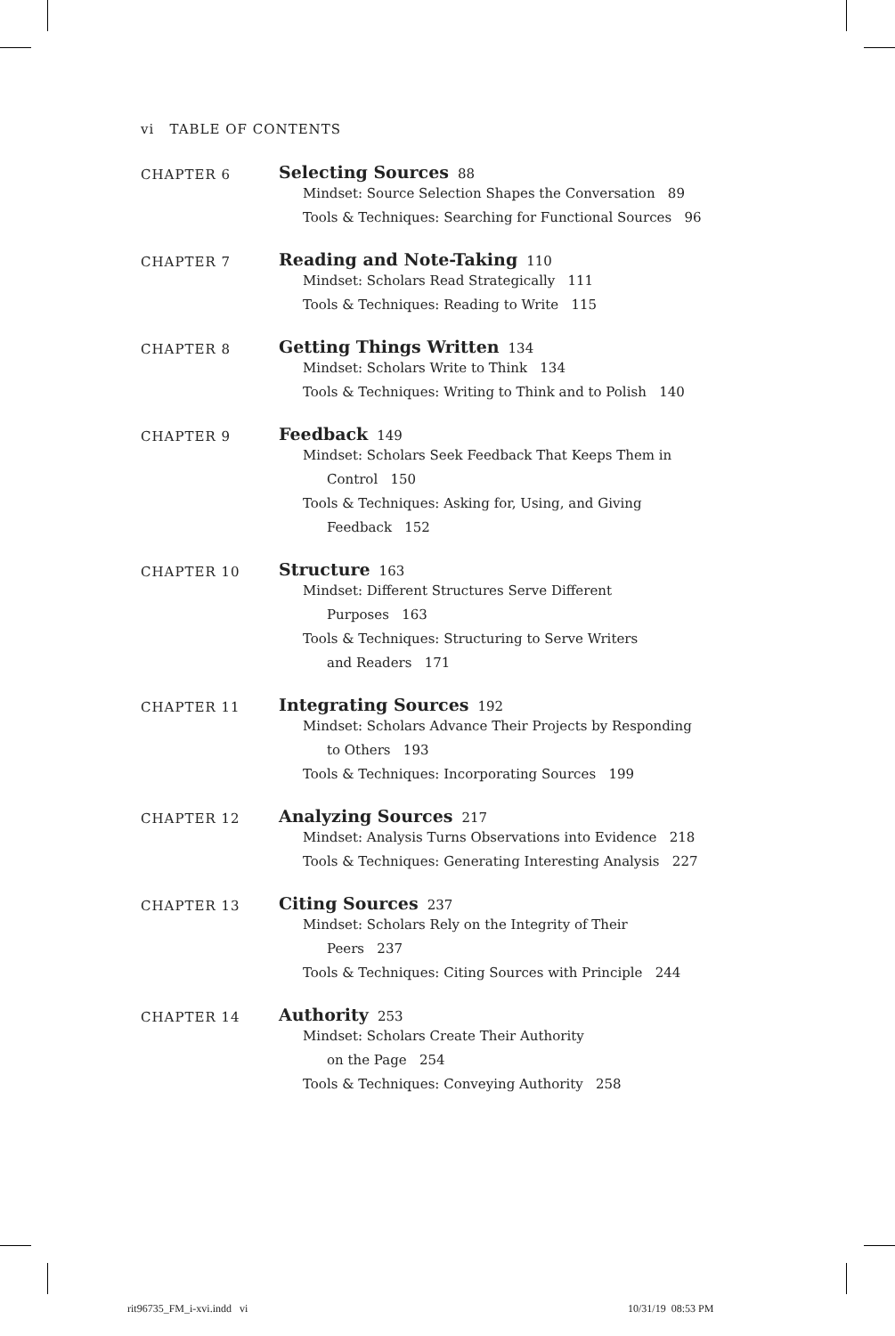vi TABLE OF CONTENTS
CHAPTER 6
Selecting Sources 88
Mindset: Source Selection Shapes the Conversation 89
Tools & Techniques: Searching for Functional Sources 96
CHAPTER 7
Reading and Note-Taking 110
Mindset: Scholars Read Strategically 111
Tools & Techniques: Reading to Write 115
CHAPTER 8
Getting Things Written 134
Mindset: Scholars Write to Think 134
Tools & Techniques: Writing to Think and to Polish 140
CHAPTER 9
Feedback 149
Mindset: Scholars Seek Feedback That Keeps Them in
Control 150
Tools & Techniques: Asking for, Using, and Giving
Feedback 152
CHAPTER 10
Structure 163
Mindset: Different Structures Serve Different
Purposes 163
Tools & Techniques: Structuring to Serve Writers
and Readers 171
CHAPTER 11
Integrating Sources 192
Mindset: Scholars Advance Their Projects by Responding
to Others 193
Tools & Techniques: Incorporating Sources 199
CHAPTER 12
Analyzing Sources 217
Mindset: Analysis Turns Observations into Evidence 218
Tools & Techniques: Generating Interesting Analysis 227
CHAPTER 13
Citing Sources 237
Mindset: Scholars Rely on the Integrity of Their
Peers 237
Tools & Techniques: Citing Sources with Principle 244
CHAPTER 14
Authority 253
Mindset: Scholars Create Their Authority
on the Page 254
Tools & Techniques: Conveying Authority 258
rit96735_FM_i-xvi.indd vi 10/31/19 08:53 PM